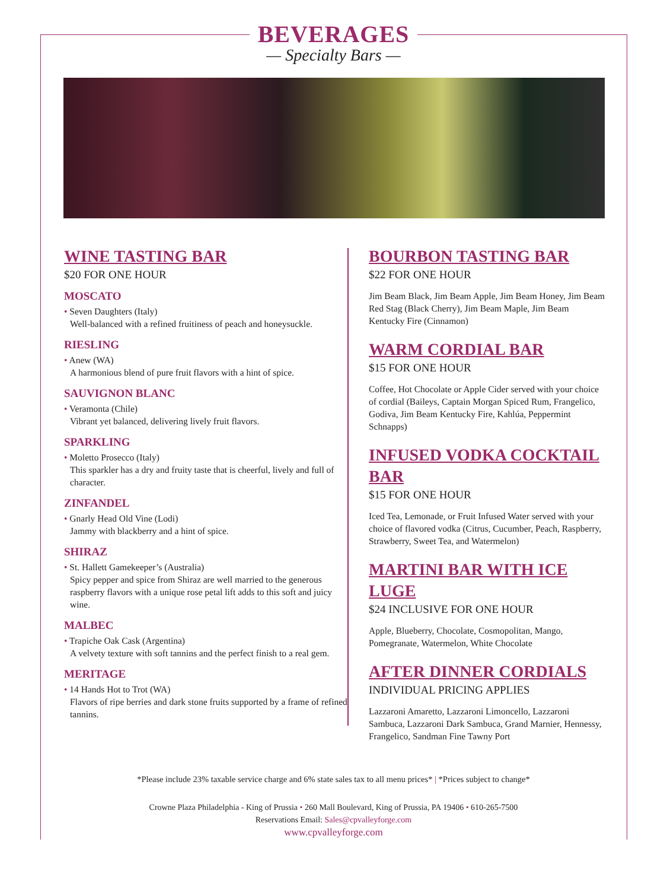BEVERAGES
— Specialty Bars —
WINE TASTING BAR
$20 FOR ONE HOUR
MOSCATO
• Seven Daughters (Italy)
Well-balanced with a refined fruitiness of peach and honeysuckle.
RIESLING
• Anew (WA)
A harmonious blend of pure fruit flavors with a hint of spice.
SAUVIGNON BLANC
• Veramonta (Chile)
Vibrant yet balanced, delivering lively fruit flavors.
SPARKLING
• Moletto Prosecco (Italy)
This sparkler has a dry and fruity taste that is cheerful, lively and full of character.
ZINFANDEL
• Gnarly Head Old Vine (Lodi)
Jammy with blackberry and a hint of spice.
SHIRAZ
• St. Hallett Gamekeeper’s (Australia)
Spicy pepper and spice from Shiraz are well married to the generous raspberry flavors with a unique rose petal lift adds to this soft and juicy wine.
MALBEC
• Trapiche Oak Cask (Argentina)
A velvety texture with soft tannins and the perfect finish to a real gem.
MERITAGE
• 14 Hands Hot to Trot (WA)
Flavors of ripe berries and dark stone fruits supported by a frame of refined tannins.
BOURBON TASTING BAR
$22 FOR ONE HOUR
Jim Beam Black, Jim Beam Apple, Jim Beam Honey, Jim Beam Red Stag (Black Cherry), Jim Beam Maple, Jim Beam Kentucky Fire (Cinnamon)
WARM CORDIAL BAR
$15 FOR ONE HOUR
Coffee, Hot Chocolate or Apple Cider served with your choice of cordial (Baileys, Captain Morgan Spiced Rum, Frangelico, Godiva, Jim Beam Kentucky Fire, Kahlúa, Peppermint Schnapps)
INFUSED VODKA COCKTAIL BAR
$15 FOR ONE HOUR
Iced Tea, Lemonade, or Fruit Infused Water served with your choice of flavored vodka (Citrus, Cucumber, Peach, Raspberry, Strawberry, Sweet Tea, and Watermelon)
MARTINI BAR WITH ICE LUGE
$24 INCLUSIVE FOR ONE HOUR
Apple, Blueberry, Chocolate, Cosmopolitan, Mango, Pomegranate, Watermelon, White Chocolate
AFTER DINNER CORDIALS
INDIVIDUAL PRICING APPLIES
Lazzaroni Amaretto, Lazzaroni Limoncello, Lazzaroni Sambuca, Lazzaroni Dark Sambuca, Grand Marnier, Hennessy, Frangelico, Sandman Fine Tawny Port
*Please include 23% taxable service charge and 6% state sales tax to all menu prices* | *Prices subject to change*
Crowne Plaza Philadelphia - King of Prussia • 260 Mall Boulevard, King of Prussia, PA 19406 • 610-265-7500
Reservations Email: Sales@cpvalleyforge.com
www.cpvalleyforge.com